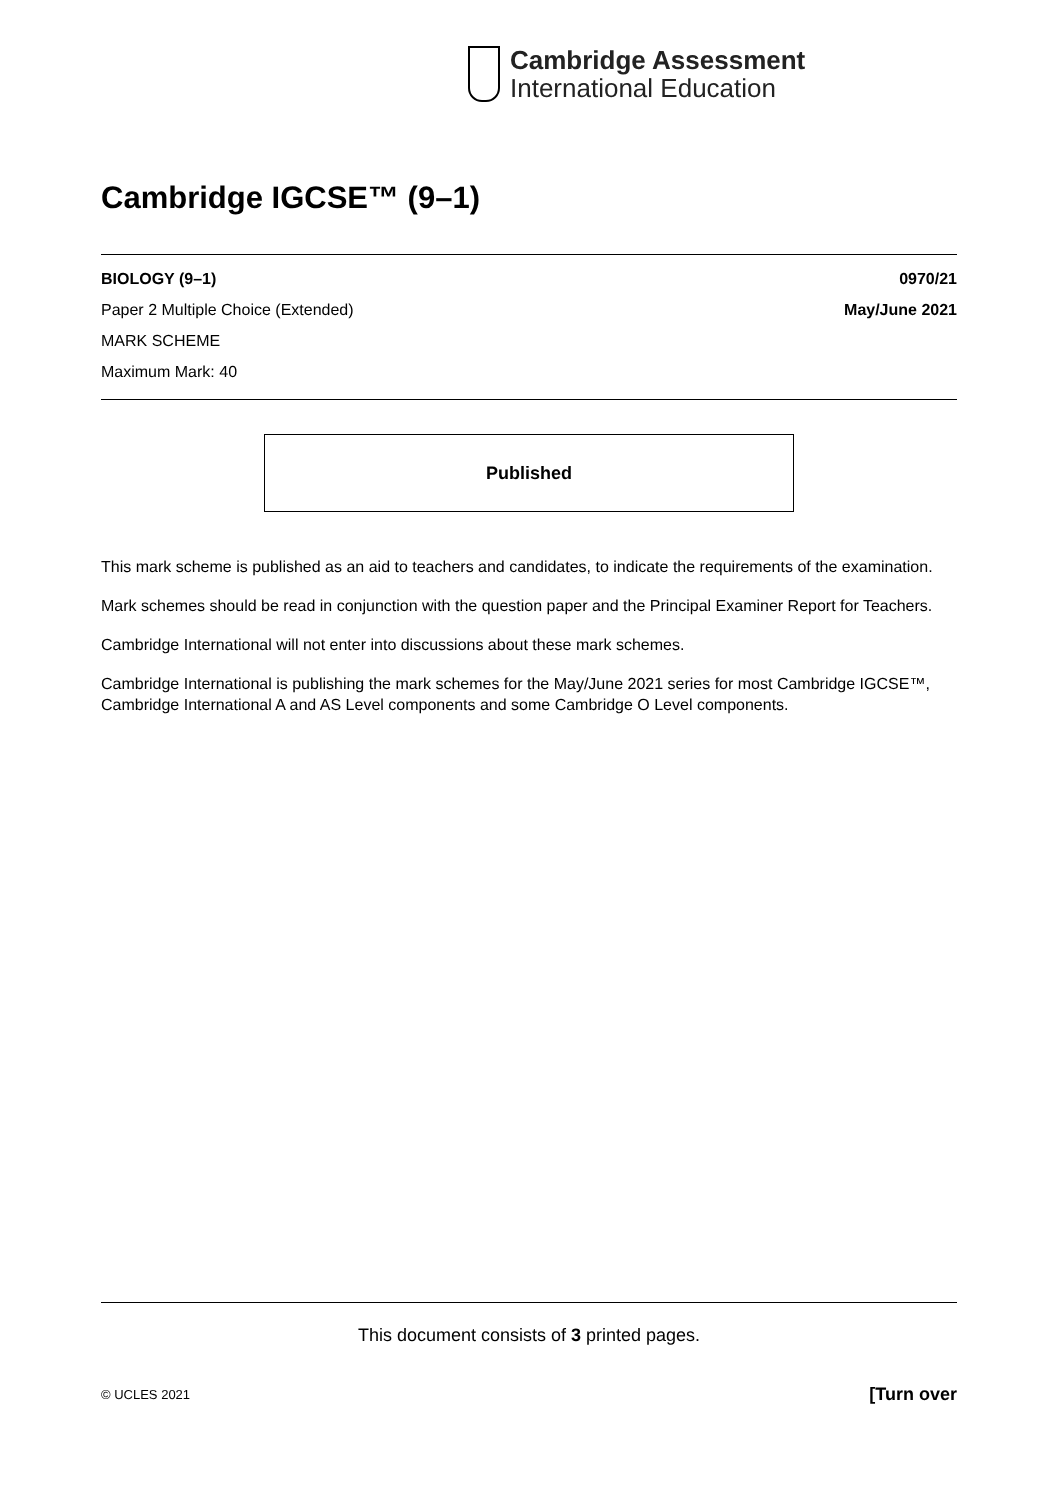Cambridge Assessment
International Education
Cambridge IGCSE™ (9–1)
BIOLOGY (9–1) 0970/21
Paper 2 Multiple Choice (Extended) May/June 2021
MARK SCHEME
Maximum Mark: 40
Published
This mark scheme is published as an aid to teachers and candidates, to indicate the requirements of the examination.
Mark schemes should be read in conjunction with the question paper and the Principal Examiner Report for Teachers.
Cambridge International will not enter into discussions about these mark schemes.
Cambridge International is publishing the mark schemes for the May/June 2021 series for most Cambridge IGCSE™, Cambridge International A and AS Level components and some Cambridge O Level components.
This document consists of 3 printed pages.
© UCLES 2021 [Turn over